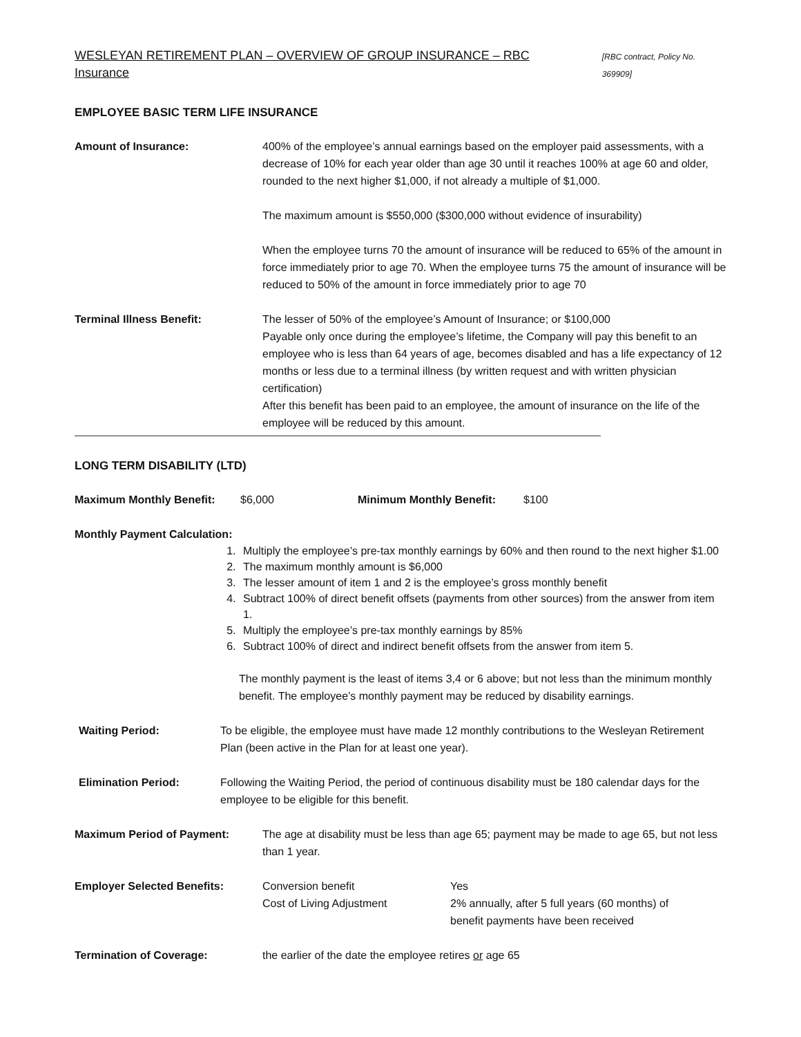WESLEYAN RETIREMENT PLAN – OVERVIEW OF GROUP INSURANCE – RBC Insurance [RBC contract, Policy No. 369909]
EMPLOYEE BASIC TERM LIFE INSURANCE
Amount of Insurance: 400% of the employee’s annual earnings based on the employer paid assessments, with a decrease of 10% for each year older than age 30 until it reaches 100% at age 60 and older, rounded to the next higher $1,000, if not already a multiple of $1,000.
The maximum amount is $550,000 ($300,000 without evidence of insurability)
When the employee turns 70 the amount of insurance will be reduced to 65% of the amount in force immediately prior to age 70. When the employee turns 75 the amount of insurance will be reduced to 50% of the amount in force immediately prior to age 70
Terminal Illness Benefit: The lesser of 50% of the employee’s Amount of Insurance; or $100,000
Payable only once during the employee’s lifetime, the Company will pay this benefit to an employee who is less than 64 years of age, becomes disabled and has a life expectancy of 12 months or less due to a terminal illness (by written request and with written physician certification)
After this benefit has been paid to an employee, the amount of insurance on the life of the employee will be reduced by this amount.
LONG TERM DISABILITY (LTD)
Maximum Monthly Benefit: $6,000 Minimum Monthly Benefit: $100
Monthly Payment Calculation:
1. Multiply the employee’s pre-tax monthly earnings by 60% and then round to the next higher $1.00
2. The maximum monthly amount is $6,000
3. The lesser amount of item 1 and 2 is the employee’s gross monthly benefit
4. Subtract 100% of direct benefit offsets (payments from other sources) from the answer from item 1.
5. Multiply the employee’s pre-tax monthly earnings by 85%
6. Subtract 100% of direct and indirect benefit offsets from the answer from item 5.
The monthly payment is the least of items 3,4 or 6 above; but not less than the minimum monthly benefit. The employee’s monthly payment may be reduced by disability earnings.
Waiting Period: To be eligible, the employee must have made 12 monthly contributions to the Wesleyan Retirement Plan (been active in the Plan for at least one year).
Elimination Period: Following the Waiting Period, the period of continuous disability must be 180 calendar days for the employee to be eligible for this benefit.
Maximum Period of Payment: The age at disability must be less than age 65; payment may be made to age 65, but not less than 1 year.
Employer Selected Benefits: Conversion benefit
Cost of Living Adjustment
Yes
2% annually, after 5 full years (60 months) of
benefit payments have been received
Termination of Coverage: the earlier of the date the employee retires or age 65